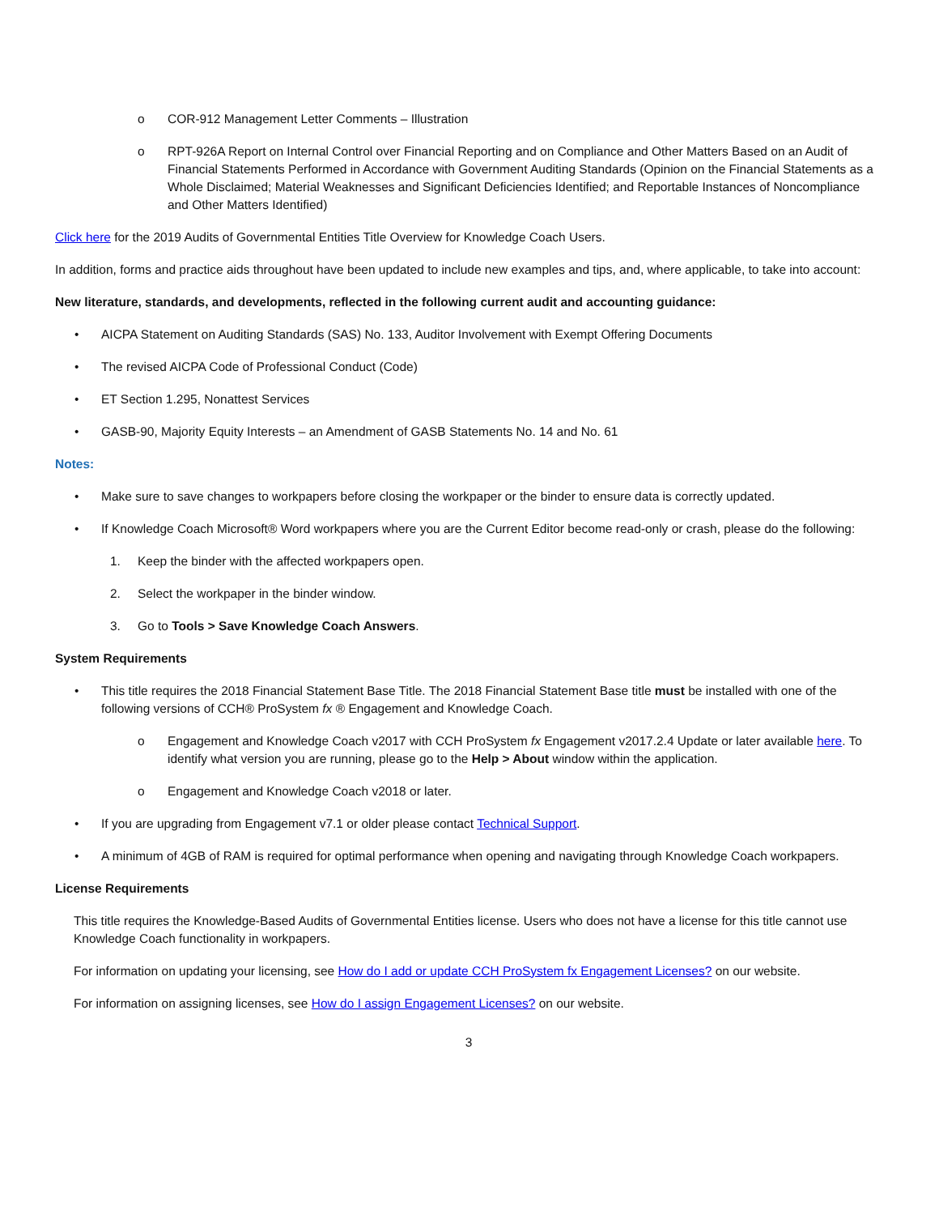o COR-912 Management Letter Comments – Illustration
o RPT-926A Report on Internal Control over Financial Reporting and on Compliance and Other Matters Based on an Audit of Financial Statements Performed in Accordance with Government Auditing Standards (Opinion on the Financial Statements as a Whole Disclaimed; Material Weaknesses and Significant Deficiencies Identified; and Reportable Instances of Noncompliance and Other Matters Identified)
Click here for the 2019 Audits of Governmental Entities Title Overview for Knowledge Coach Users.
In addition, forms and practice aids throughout have been updated to include new examples and tips, and, where applicable, to take into account:
New literature, standards, and developments, reflected in the following current audit and accounting guidance:
• AICPA Statement on Auditing Standards (SAS) No. 133, Auditor Involvement with Exempt Offering Documents
• The revised AICPA Code of Professional Conduct (Code)
• ET Section 1.295, Nonattest Services
• GASB-90, Majority Equity Interests – an Amendment of GASB Statements No. 14 and No. 61
Notes:
• Make sure to save changes to workpapers before closing the workpaper or the binder to ensure data is correctly updated.
• If Knowledge Coach Microsoft® Word workpapers where you are the Current Editor become read-only or crash, please do the following:
1. Keep the binder with the affected workpapers open.
2. Select the workpaper in the binder window.
3. Go to Tools > Save Knowledge Coach Answers.
System Requirements
• This title requires the 2018 Financial Statement Base Title. The 2018 Financial Statement Base title must be installed with one of the following versions of CCH® ProSystem fx ® Engagement and Knowledge Coach.
o Engagement and Knowledge Coach v2017 with CCH ProSystem fx Engagement v2017.2.4 Update or later available here. To identify what version you are running, please go to the Help > About window within the application.
o Engagement and Knowledge Coach v2018 or later.
• If you are upgrading from Engagement v7.1 or older please contact Technical Support.
• A minimum of 4GB of RAM is required for optimal performance when opening and navigating through Knowledge Coach workpapers.
License Requirements
This title requires the Knowledge-Based Audits of Governmental Entities license. Users who does not have a license for this title cannot use Knowledge Coach functionality in workpapers.
For information on updating your licensing, see How do I add or update CCH ProSystem fx Engagement Licenses? on our website.
For information on assigning licenses, see How do I assign Engagement Licenses? on our website.
3